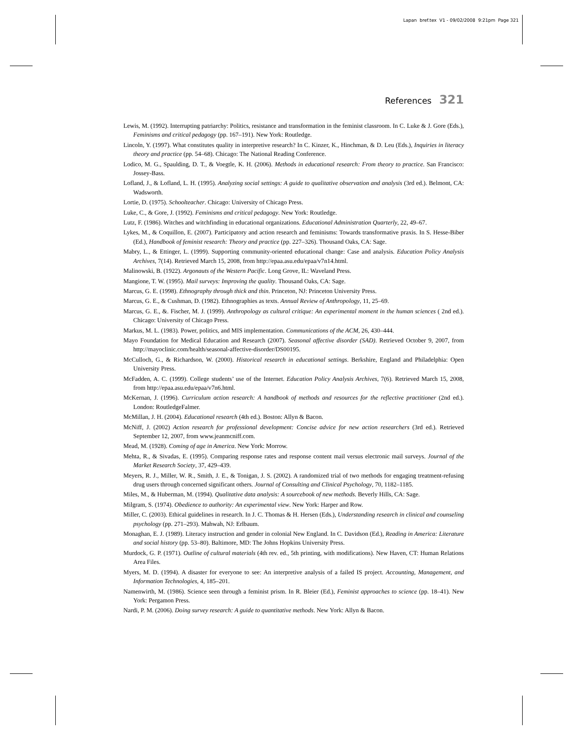Lapan bref.tex V1 - 09/02/2008 9:21pm Page 321
References 321
Lewis, M. (1992). Interrupting patriarchy: Politics, resistance and transformation in the feminist classroom. In C. Luke & J. Gore (Eds.), Feminisms and critical pedagogy (pp. 167–191). New York: Routledge.
Lincoln, Y. (1997). What constitutes quality in interpretive research? In C. Kinzer, K., Hinchman, & D. Leu (Eds.), Inquiries in literacy theory and practice (pp. 54–68). Chicago: The National Reading Conference.
Lodico, M. G., Spaulding, D. T., & Voegtle, K. H. (2006). Methods in educational research: From theory to practice. San Francisco: Jossey-Bass.
Lofland, J., & Lofland, L. H. (1995). Analyzing social settings: A guide to qualitative observation and analysis (3rd ed.). Belmont, CA: Wadsworth.
Lortie, D. (1975). Schoolteacher. Chicago: University of Chicago Press.
Luke, C., & Gore, J. (1992). Feminisms and critical pedagogy. New York: Routledge.
Lutz, F. (1986). Witches and witchfinding in educational organizations. Educational Administration Quarterly, 22, 49–67.
Lykes, M., & Coquillon, E. (2007). Participatory and action research and feminisms: Towards transformative praxis. In S. Hesse-Biber (Ed.), Handbook of feminist research: Theory and practice (pp. 227–326). Thousand Oaks, CA: Sage.
Mabry, L., & Ettinger, L. (1999). Supporting community-oriented educational change: Case and analysis. Education Policy Analysis Archives, 7(14). Retrieved March 15, 2008, from http://epaa.asu.edu/epaa/v7n14.html.
Malinowski, B. (1922). Argonauts of the Western Pacific. Long Grove, IL: Waveland Press.
Mangione, T. W. (1995). Mail surveys: Improving the quality. Thousand Oaks, CA: Sage.
Marcus, G. E. (1998). Ethnography through thick and thin. Princeton, NJ: Princeton University Press.
Marcus, G. E., & Cushman, D. (1982). Ethnographies as texts. Annual Review of Anthropology, 11, 25–69.
Marcus, G. E., &. Fischer, M. J. (1999). Anthropology as cultural critique: An experimental moment in the human sciences ( 2nd ed.). Chicago: University of Chicago Press.
Markus, M. L. (1983). Power, politics, and MIS implementation. Communications of the ACM, 26, 430–444.
Mayo Foundation for Medical Education and Research (2007). Seasonal affective disorder (SAD). Retrieved October 9, 2007, from http://mayoclinic.com/health/seasonal-affective-disorder/DS00195.
McCulloch, G., & Richardson, W. (2000). Historical research in educational settings. Berkshire, England and Philadelphia: Open University Press.
McFadden, A. C. (1999). College students’ use of the Internet. Education Policy Analysis Archives, 7(6). Retrieved March 15, 2008, from http://epaa.asu.edu/epaa/v7n6.html.
McKernan, J. (1996). Curriculum action research: A handbook of methods and resources for the reflective practitioner (2nd ed.). London: RoutledgeFalmer.
McMillan, J. H. (2004). Educational research (4th ed.). Boston: Allyn & Bacon.
McNiff, J. (2002) Action research for professional development: Concise advice for new action researchers (3rd ed.). Retrieved September 12, 2007, from www.jeanmcniff.com.
Mead, M. (1928). Coming of age in America. New York: Morrow.
Mehta, R., & Sivadas, E. (1995). Comparing response rates and response content mail versus electronic mail surveys. Journal of the Market Research Society, 37, 429–439.
Meyers, R. J., Miller, W. R., Smith, J. E., & Tonigan, J. S. (2002). A randomized trial of two methods for engaging treatment-refusing drug users through concerned significant others. Journal of Consulting and Clinical Psychology, 70, 1182–1185.
Miles, M., & Huberman, M. (1994). Qualitative data analysis: A sourcebook of new methods. Beverly Hills, CA: Sage.
Milgram, S. (1974). Obedience to authority: An experimental view. New York: Harper and Row.
Miller, C. (2003). Ethical guidelines in research. In J. C. Thomas & H. Hersen (Eds.), Understanding research in clinical and counseling psychology (pp. 271–293). Mahwah, NJ: Erlbaum.
Monaghan, E. J. (1989). Literacy instruction and gender in colonial New England. In C. Davidson (Ed.), Reading in America: Literature and social history (pp. 53–80). Baltimore, MD: The Johns Hopkins University Press.
Murdock, G. P. (1971). Outline of cultural materials (4th rev. ed., 5th printing, with modifications). New Haven, CT: Human Relations Area Files.
Myers, M. D. (1994). A disaster for everyone to see: An interpretive analysis of a failed IS project. Accounting, Management, and Information Technologies, 4, 185–201.
Namenwirth, M. (1986). Science seen through a feminist prism. In R. Bleier (Ed.), Feminist approaches to science (pp. 18–41). New York: Pergamon Press.
Nardi, P. M. (2006). Doing survey research: A guide to quantitative methods. New York: Allyn & Bacon.